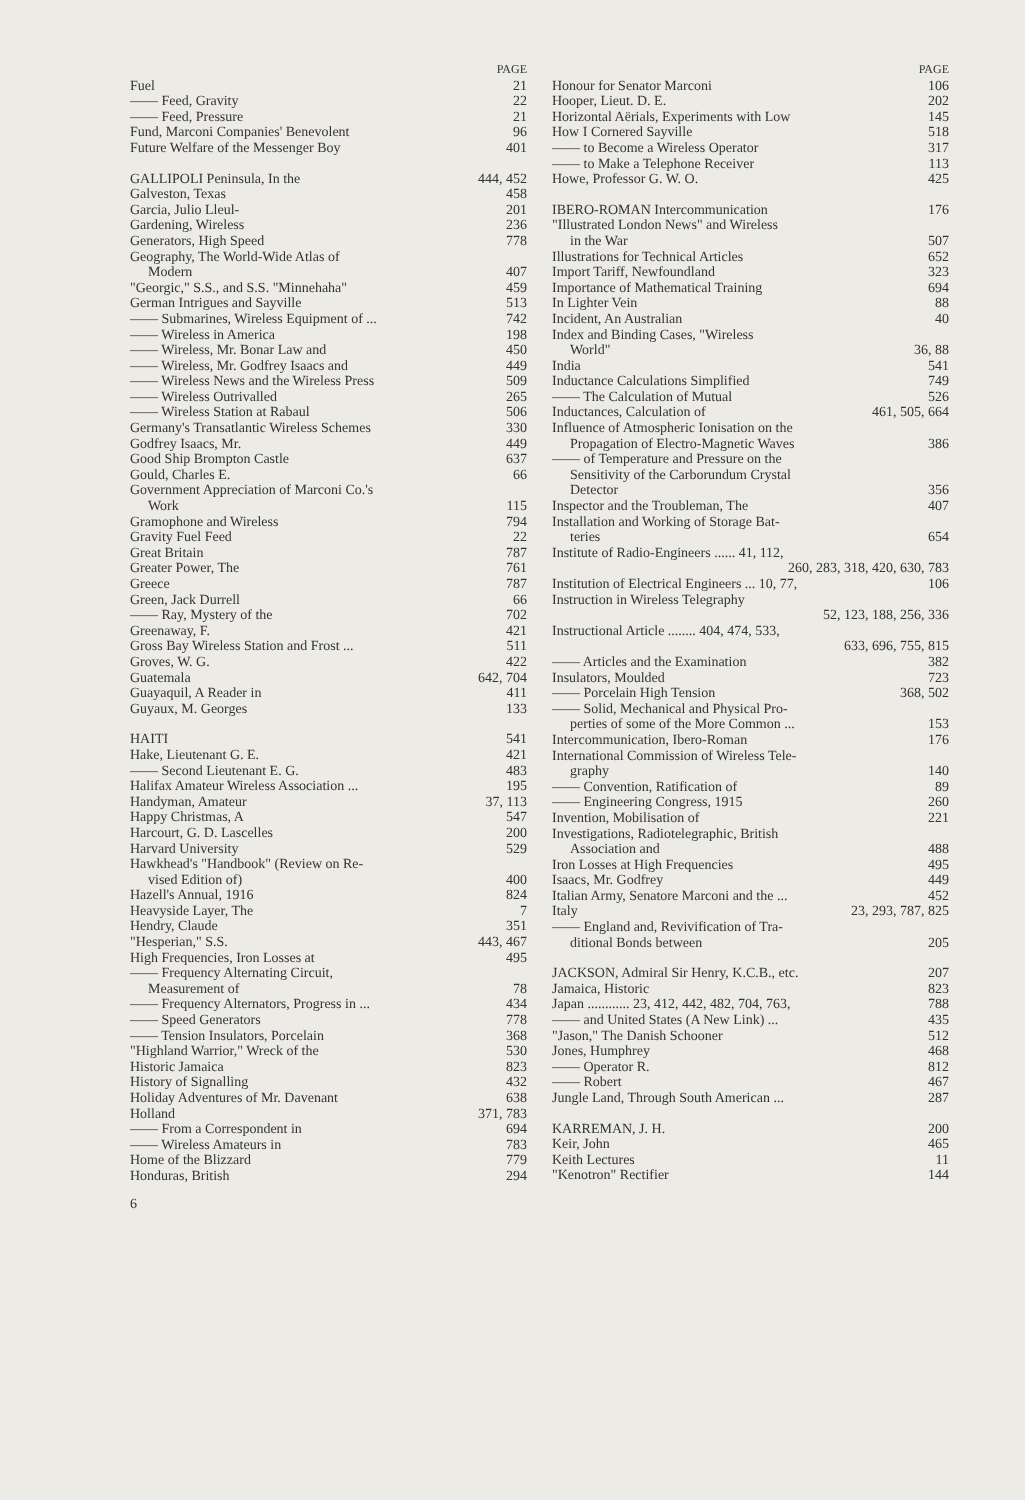PAGE
Fuel 21
—— Feed, Gravity 22
—— Feed, Pressure 21
Fund, Marconi Companies' Benevolent 96
Future Welfare of the Messenger Boy 401
GALLIPOLI Peninsula, In the 444, 452
Galveston, Texas 458
Garcia, Julio Lleul- 201
Gardening, Wireless 236
Generators, High Speed 778
Geography, The World-Wide Atlas of
Modern 407
"Georgic," S.S., and S.S. "Minnehaha" 459
German Intrigues and Sayville 513
—— Submarines, Wireless Equipment of ... 742
—— Wireless in America 198
—— Wireless, Mr. Bonar Law and 450
—— Wireless, Mr. Godfrey Isaacs and 449
—— Wireless News and the Wireless Press 509
—— Wireless Outrivalled 265
—— Wireless Station at Rabaul 506
Germany's Transatlantic Wireless Schemes 330
Godfrey Isaacs, Mr. 449
Good Ship Brompton Castle 637
Gould, Charles E. 66
Government Appreciation of Marconi Co.'s
Work 115
Gramophone and Wireless 794
Gravity Fuel Feed 22
Great Britain 787
Greater Power, The 761
Greece 787
Green, Jack Durrell 66
—— Ray, Mystery of the 702
Greenaway, F. 421
Gross Bay Wireless Station and Frost ... 511
Groves, W. G. 422
Guatemala 642, 704
Guayaquil, A Reader in 411
Guyaux, M. Georges 133
HAITI 541
Hake, Lieutenant G. E. 421
—— Second Lieutenant E. G. 483
Halifax Amateur Wireless Association ... 195
Handyman, Amateur 37, 113
Happy Christmas, A 547
Harcourt, G. D. Lascelles 200
Harvard University 529
Hawkhead's "Handbook" (Review on Re-
vised Edition of) 400
Hazell's Annual, 1916 824
Heavyside Layer, The 7
Hendry, Claude 351
"Hesperian," S.S. 443, 467
High Frequencies, Iron Losses at 495
—— Frequency Alternating Circuit,
Measurement of 78
—— Frequency Alternators, Progress in ... 434
—— Speed Generators 778
—— Tension Insulators, Porcelain 368
"Highland Warrior," Wreck of the 530
Historic Jamaica 823
History of Signalling 432
Holiday Adventures of Mr. Davenant 638
Holland 371, 783
—— From a Correspondent in 694
—— Wireless Amateurs in 783
Home of the Blizzard 779
Honduras, British 294
6
PAGE
Honour for Senator Marconi 106
Hooper, Lieut. D. E. 202
Horizontal Aërials, Experiments with Low 145
How I Cornered Sayville 518
—— to Become a Wireless Operator 317
—— to Make a Telephone Receiver 113
Howe, Professor G. W. O. 425
IBERO-ROMAN Intercommunication 176
"Illustrated London News" and Wireless
in the War 507
Illustrations for Technical Articles 652
Import Tariff, Newfoundland 323
Importance of Mathematical Training 694
In Lighter Vein 88
Incident, An Australian 40
Index and Binding Cases, "Wireless
World" 36, 88
India 541
Inductance Calculations Simplified 749
—— The Calculation of Mutual 526
Inductances, Calculation of 461, 505, 664
Influence of Atmospheric Ionisation on the
Propagation of Electro-Magnetic Waves 386
—— of Temperature and Pressure on the
Sensitivity of the Carborundum Crystal
Detector 356
Inspector and the Troubleman, The 407
Installation and Working of Storage Bat-
teries 654
Institute of Radio-Engineers ...... 41, 112,
260, 283, 318, 420, 630, 783
Institution of Electrical Engineers ... 10, 77, 106
Instruction in Wireless Telegraphy
52, 123, 188, 256, 336
Instructional Article ........ 404, 474, 533,
633, 696, 755, 815
—— Articles and the Examination 382
Insulators, Moulded 723
—— Porcelain High Tension 368, 502
—— Solid, Mechanical and Physical Pro-
perties of some of the More Common ... 153
Intercommunication, Ibero-Roman 176
International Commission of Wireless Tele-
graphy 140
—— Convention, Ratification of 89
—— Engineering Congress, 1915 260
Invention, Mobilisation of 221
Investigations, Radiotelegraphic, British
Association and 488
Iron Losses at High Frequencies 495
Isaacs, Mr. Godfrey 449
Italian Army, Senatore Marconi and the ... 452
Italy 23, 293, 787, 825
—— England and, Revivification of Tra-
ditional Bonds between 205
JACKSON, Admiral Sir Henry, K.C.B., etc. 207
Jamaica, Historic 823
Japan ............ 23, 412, 442, 482, 704, 763, 788
—— and United States (A New Link) ... 435
"Jason," The Danish Schooner 512
Jones, Humphrey 468
—— Operator R. 812
—— Robert 467
Jungle Land, Through South American ... 287
KARREMAN, J. H. 200
Keir, John 465
Keith Lectures 11
"Kenotron" Rectifier 144